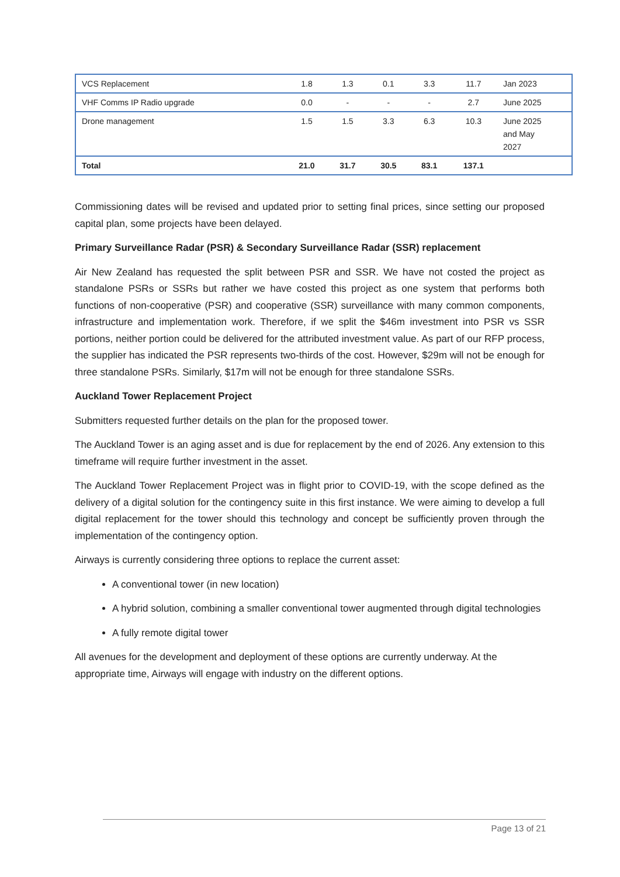| VCS Replacement | 1.8 | 1.3 | 0.1 | 3.3 | 11.7 | Jan 2023 |
| VHF Comms IP Radio upgrade | 0.0 | - | - | - | 2.7 | June 2025 |
| Drone management | 1.5 | 1.5 | 3.3 | 6.3 | 10.3 | June 2025 and May 2027 |
| Total | 21.0 | 31.7 | 30.5 | 83.1 | 137.1 | |
Commissioning dates will be revised and updated prior to setting final prices, since setting our proposed capital plan, some projects have been delayed.
Primary Surveillance Radar (PSR) & Secondary Surveillance Radar (SSR) replacement
Air New Zealand has requested the split between PSR and SSR. We have not costed the project as standalone PSRs or SSRs but rather we have costed this project as one system that performs both functions of non-cooperative (PSR) and cooperative (SSR) surveillance with many common components, infrastructure and implementation work. Therefore, if we split the $46m investment into PSR vs SSR portions, neither portion could be delivered for the attributed investment value. As part of our RFP process, the supplier has indicated the PSR represents two-thirds of the cost. However, $29m will not be enough for three standalone PSRs. Similarly, $17m will not be enough for three standalone SSRs.
Auckland Tower Replacement Project
Submitters requested further details on the plan for the proposed tower.
The Auckland Tower is an aging asset and is due for replacement by the end of 2026. Any extension to this timeframe will require further investment in the asset.
The Auckland Tower Replacement Project was in flight prior to COVID-19, with the scope defined as the delivery of a digital solution for the contingency suite in this first instance. We were aiming to develop a full digital replacement for the tower should this technology and concept be sufficiently proven through the implementation of the contingency option.
Airways is currently considering three options to replace the current asset:
A conventional tower (in new location)
A hybrid solution, combining a smaller conventional tower augmented through digital technologies
A fully remote digital tower
All avenues for the development and deployment of these options are currently underway. At the appropriate time, Airways will engage with industry on the different options.
Page 13 of 21